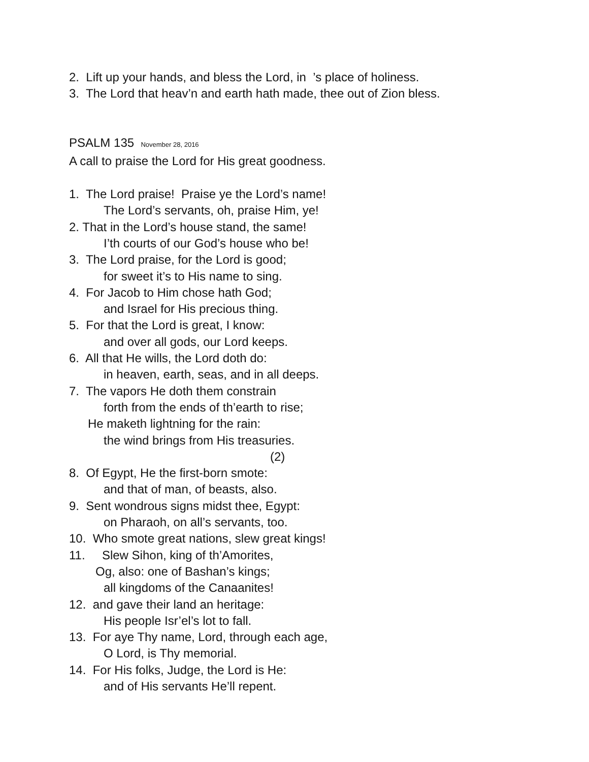2. Lift up your hands, and bless the Lord, in ’s place of holiness.
3. The Lord that heav’n and earth hath made, thee out of Zion bless.
PSALM 135 November 28, 2016
A call to praise the Lord for His great goodness.
1. The Lord praise! Praise ye the Lord’s name!
The Lord’s servants, oh, praise Him, ye!
2. That in the Lord’s house stand, the same!
I’th courts of our God’s house who be!
3. The Lord praise, for the Lord is good;
for sweet it’s to His name to sing.
4. For Jacob to Him chose hath God;
and Israel for His precious thing.
5. For that the Lord is great, I know:
and over all gods, our Lord keeps.
6. All that He wills, the Lord doth do:
in heaven, earth, seas, and in all deeps.
7. The vapors He doth them constrain
forth from the ends of th’earth to rise;
He maketh lightning for the rain:
the wind brings from His treasuries.
(2)
8. Of Egypt, He the first-born smote:
and that of man, of beasts, also.
9. Sent wondrous signs midst thee, Egypt:
on Pharaoh, on all’s servants, too.
10. Who smote great nations, slew great kings!
11. Slew Sihon, king of th’Amorites,
Og, also: one of Bashan’s kings;
all kingdoms of the Canaanites!
12. and gave their land an heritage:
His people Isr’el’s lot to fall.
13. For aye Thy name, Lord, through each age,
O Lord, is Thy memorial.
14. For His folks, Judge, the Lord is He:
and of His servants He’ll repent.